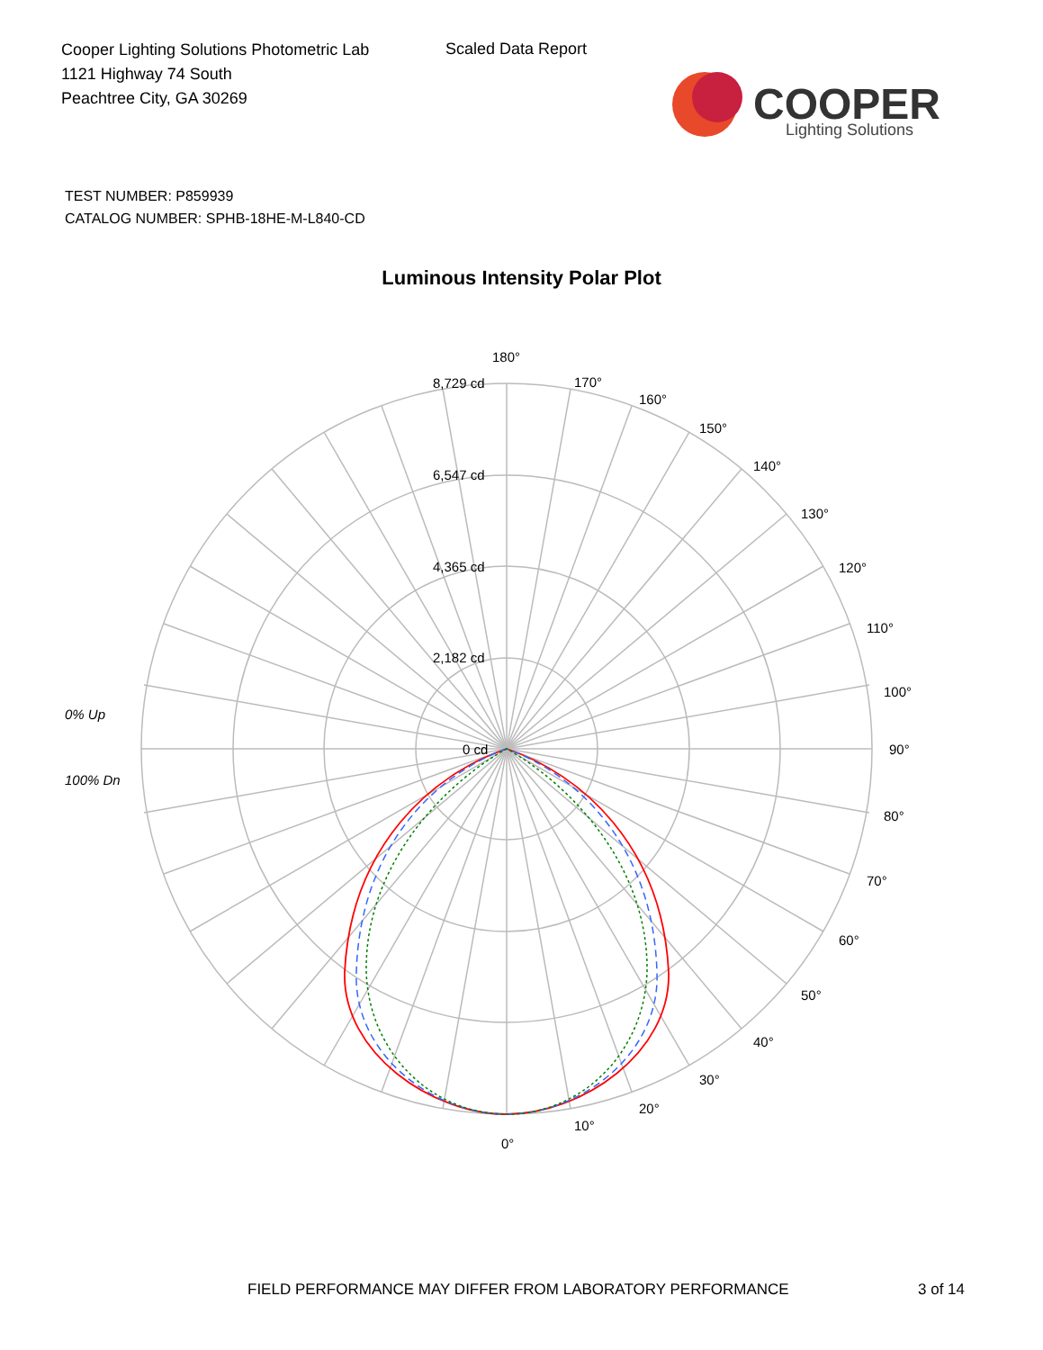Cooper Lighting Solutions Photometric Lab
1121 Highway 74 South
Peachtree City, GA 30269
Scaled Data Report
COOPER
Lighting Solutions
TEST NUMBER: P859939
CATALOG NUMBER: SPHB-18HE-M-L840-CD
Luminous Intensity Polar Plot
0% Up
100% Dn
180°
170°
160°
150°
140°
130°
120°
110°
100°
90°
80°
70°
60°
50°
40°
30°
20°
10°
0°
8,729 cd
6,547 cd
4,365 cd
2,182 cd
0 cd
FIELD PERFORMANCE MAY DIFFER FROM LABORATORY PERFORMANCE
3 of 14